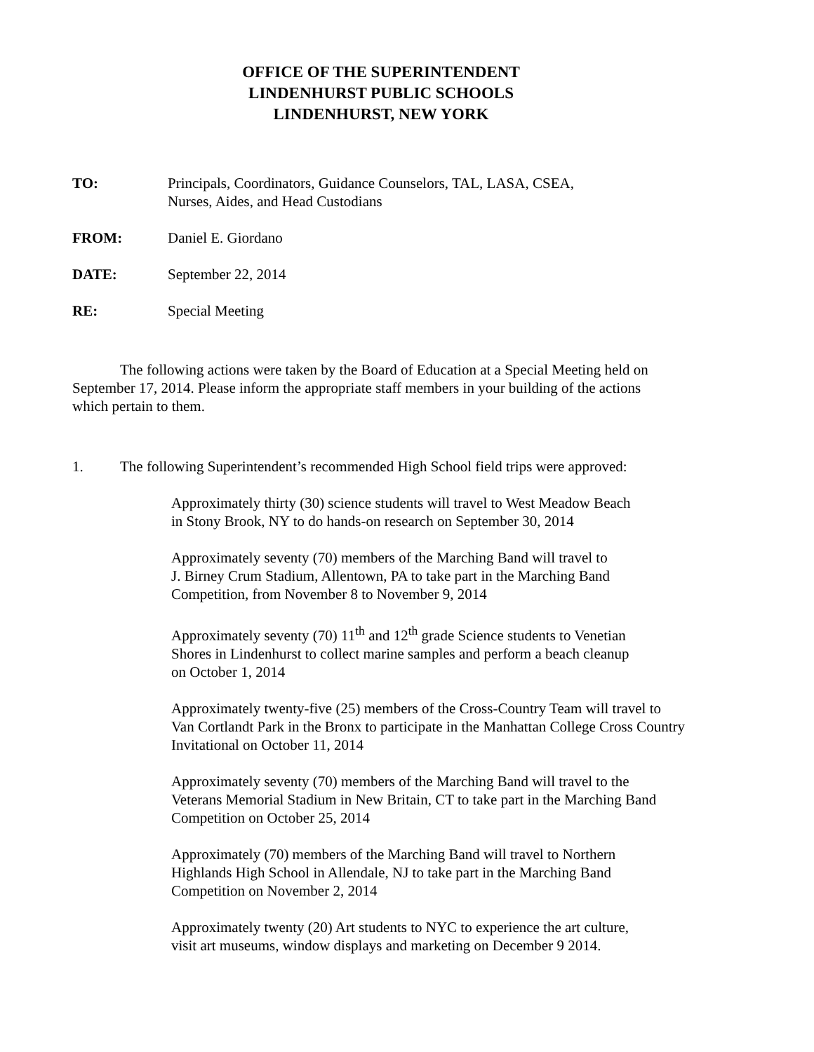OFFICE OF THE SUPERINTENDENT
LINDENHURST PUBLIC SCHOOLS
LINDENHURST, NEW YORK
TO: Principals, Coordinators, Guidance Counselors, TAL, LASA, CSEA,
Nurses, Aides, and Head Custodians
FROM: Daniel E. Giordano
DATE: September 22, 2014
RE: Special Meeting
The following actions were taken by the Board of Education at a Special Meeting held on September 17, 2014. Please inform the appropriate staff members in your building of the actions which pertain to them.
1. The following Superintendent’s recommended High School field trips were approved:
Approximately thirty (30) science students will travel to West Meadow Beach
in Stony Brook, NY to do hands-on research on September 30, 2014
Approximately seventy (70) members of the Marching Band will travel to
J. Birney Crum Stadium, Allentown, PA to take part in the Marching Band
Competition, from November 8 to November 9, 2014
Approximately seventy (70) 11<sup>th</sup> and 12<sup>th</sup> grade Science students to Venetian
Shores in Lindenhurst to collect marine samples and perform a beach cleanup
on October 1, 2014
Approximately twenty-five (25) members of the Cross-Country Team will travel to
Van Cortlandt Park in the Bronx to participate in the Manhattan College Cross Country
Invitational on October 11, 2014
Approximately seventy (70) members of the Marching Band will travel to the
Veterans Memorial Stadium in New Britain, CT to take part in the Marching Band
Competition on October 25, 2014
Approximately (70) members of the Marching Band will travel to Northern
Highlands High School in Allendale, NJ to take part in the Marching Band
Competition on November 2, 2014
Approximately twenty (20) Art students to NYC to experience the art culture,
visit art museums, window displays and marketing on December 9 2014.